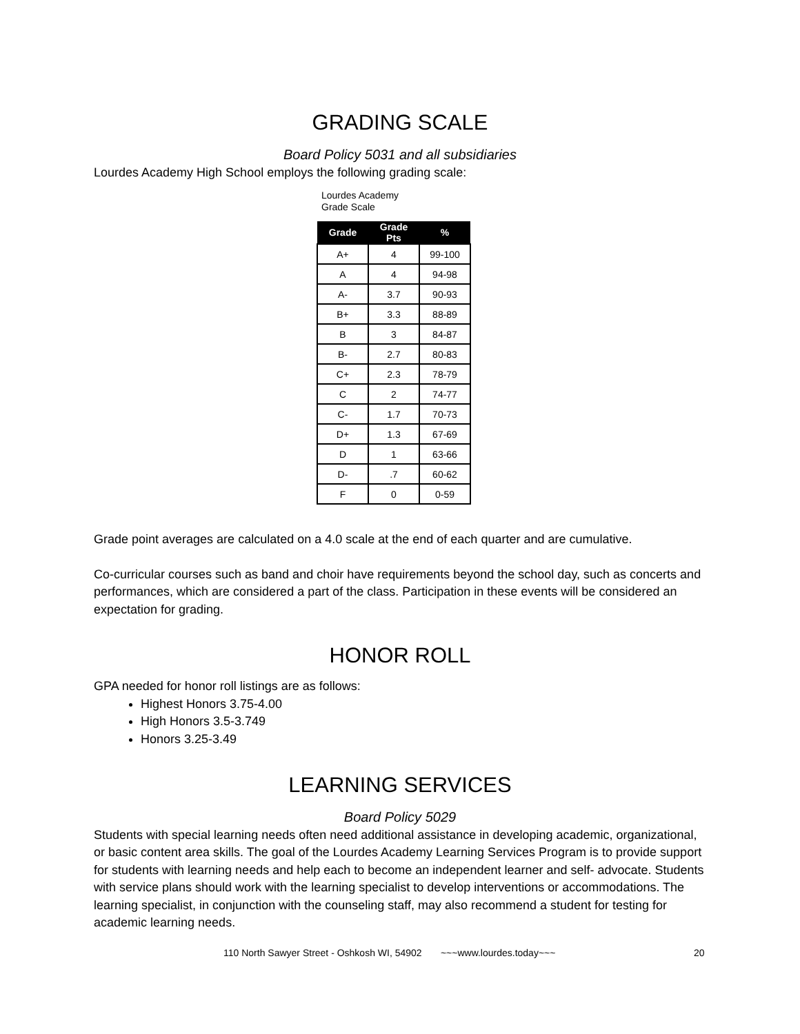GRADING SCALE
Board Policy 5031 and all subsidiaries
Lourdes Academy High School employs the following grading scale:
Lourdes Academy
Grade Scale
| Grade | Grade Pts | % |
| --- | --- | --- |
| A+ | 4 | 99-100 |
| A | 4 | 94-98 |
| A- | 3.7 | 90-93 |
| B+ | 3.3 | 88-89 |
| B | 3 | 84-87 |
| B- | 2.7 | 80-83 |
| C+ | 2.3 | 78-79 |
| C | 2 | 74-77 |
| C- | 1.7 | 70-73 |
| D+ | 1.3 | 67-69 |
| D | 1 | 63-66 |
| D- | .7 | 60-62 |
| F | 0 | 0-59 |
Grade point averages are calculated on a 4.0 scale at the end of each quarter and are cumulative.
Co-curricular courses such as band and choir have requirements beyond the school day, such as concerts and performances, which are considered a part of the class. Participation in these events will be considered an expectation for grading.
HONOR ROLL
GPA needed for honor roll listings are as follows:
Highest Honors 3.75-4.00
High Honors 3.5-3.749
Honors 3.25-3.49
LEARNING SERVICES
Board Policy 5029
Students with special learning needs often need additional assistance in developing academic, organizational, or basic content area skills. The goal of the Lourdes Academy Learning Services Program is to provide support for students with learning needs and help each to become an independent learner and self- advocate. Students with service plans should work with the learning specialist to develop interventions or accommodations. The learning specialist, in conjunction with the counseling staff, may also recommend a student for testing for academic learning needs.
110 North Sawyer Street - Oshkosh WI, 54902 ~~~www.lourdes.today~~~
20